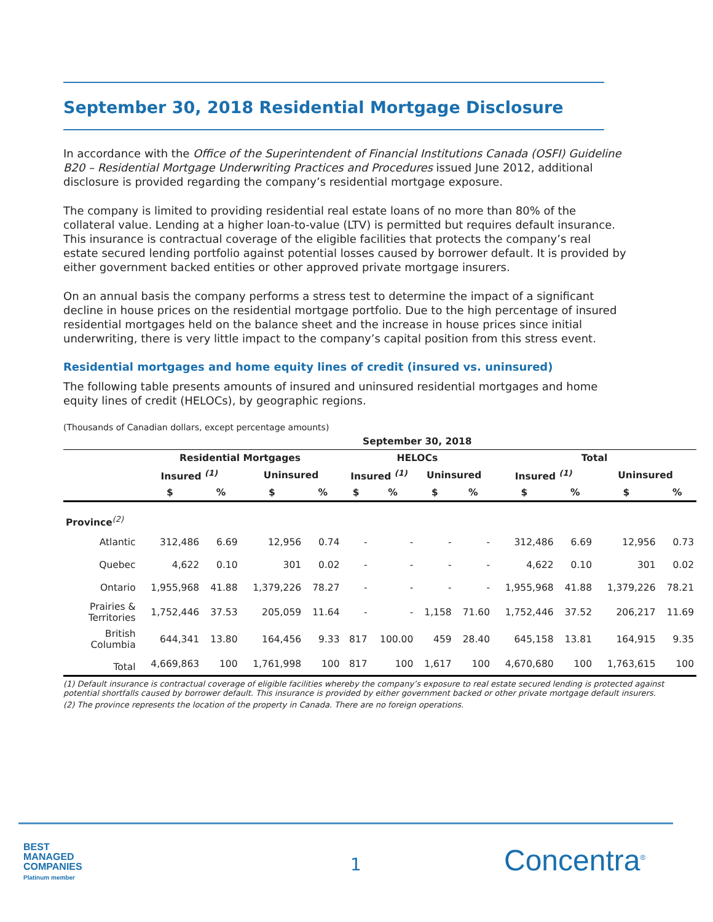September 30, 2018 Residential Mortgage Disclosure
In accordance with the Office of the Superintendent of Financial Institutions Canada (OSFI) Guideline B20 – Residential Mortgage Underwriting Practices and Procedures issued June 2012, additional disclosure is provided regarding the company’s residential mortgage exposure.
The company is limited to providing residential real estate loans of no more than 80% of the collateral value. Lending at a higher loan-to-value (LTV) is permitted but requires default insurance. This insurance is contractual coverage of the eligible facilities that protects the company’s real estate secured lending portfolio against potential losses caused by borrower default. It is provided by either government backed entities or other approved private mortgage insurers.
On an annual basis the company performs a stress test to determine the impact of a significant decline in house prices on the residential mortgage portfolio. Due to the high percentage of insured residential mortgages held on the balance sheet and the increase in house prices since initial underwriting, there is very little impact to the company’s capital position from this stress event.
Residential mortgages and home equity lines of credit (insured vs. uninsured)
The following table presents amounts of insured and uninsured residential mortgages and home equity lines of credit (HELOCs), by geographic regions.
(Thousands of Canadian dollars, except percentage amounts)
| | September 30, 2018 | | | | | | | | | | | |
| --- | --- | --- | --- | --- | --- | --- | --- | --- | --- | --- | --- | --- |
| | Residential Mortgages | | | | HELOCs | | | | Total | | | |
| | Insured <sup>(1)</sup> | | Uninsured | | Insured <sup>(1)</sup> | | Uninsured | | Insured <sup>(1)</sup> | | Uninsured | |
| | $ | % | $ | % | $ | % | $ | % | $ | % | $ | % |
| Province<sup>(2)</sup> | | | | | | | | | | | | |
| Atlantic | 312,486 | 6.69 | 12,956 | 0.74 | - | - | - | - | 312,486 | 6.69 | 12,956 | 0.73 |
| Quebec | 4,622 | 0.10 | 301 | 0.02 | - | - | - | - | 4,622 | 0.10 | 301 | 0.02 |
| Ontario | 1,955,968 | 41.88 | 1,379,226 | 78.27 | - | - | - | - | 1,955,968 | 41.88 | 1,379,226 | 78.21 |
| Prairies & Territories | 1,752,446 | 37.53 | 205,059 | 11.64 | - | - | 1,158 | 71.60 | 1,752,446 | 37.52 | 206,217 | 11.69 |
| British Columbia | 644,341 | 13.80 | 164,456 | 9.33 | 817 | 100.00 | 459 | 28.40 | 645,158 | 13.81 | 164,915 | 9.35 |
| Total | 4,669,863 | 100 | 1,761,998 | 100 | 817 | 100 | 1,617 | 100 | 4,670,680 | 100 | 1,763,615 | 100 |
(1) Default insurance is contractual coverage of eligible facilities whereby the company’s exposure to real estate secured lending is protected against potential shortfalls caused by borrower default. This insurance is provided by either government backed or other private mortgage default insurers.
(2) The province represents the location of the property in Canada. There are no foreign operations.
BEST
MANAGED
COMPANIES
Platinum member
1 Concentra<sup>®</sup>